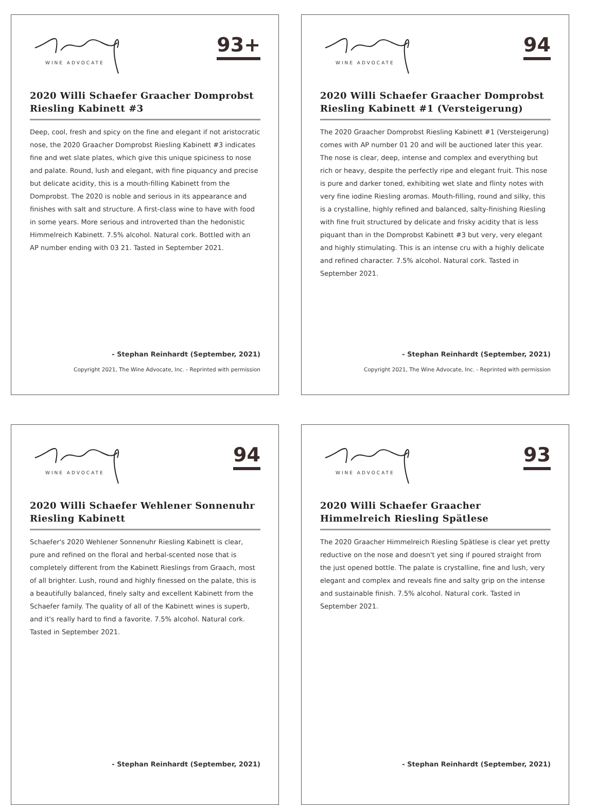WINE ADVOCATE
93+
2020 Willi Schaefer Graacher Domprobst Riesling Kabinett #3
Deep, cool, fresh and spicy on the fine and elegant if not aristocratic nose, the 2020 Graacher Domprobst Riesling Kabinett #3 indicates fine and wet slate plates, which give this unique spiciness to nose and palate. Round, lush and elegant, with fine piquancy and precise but delicate acidity, this is a mouth-filling Kabinett from the Domprobst. The 2020 is noble and serious in its appearance and finishes with salt and structure. A first-class wine to have with food in some years. More serious and introverted than the hedonistic Himmelreich Kabinett. 7.5% alcohol. Natural cork. Bottled with an AP number ending with 03 21. Tasted in September 2021.
- Stephan Reinhardt (September, 2021)
Copyright 2021, The Wine Advocate, Inc. - Reprinted with permission
WINE ADVOCATE
94
2020 Willi Schaefer Graacher Domprobst Riesling Kabinett #1 (Versteigerung)
The 2020 Graacher Domprobst Riesling Kabinett #1 (Versteigerung) comes with AP number 01 20 and will be auctioned later this year. The nose is clear, deep, intense and complex and everything but rich or heavy, despite the perfectly ripe and elegant fruit. This nose is pure and darker toned, exhibiting wet slate and flinty notes with very fine iodine Riesling aromas. Mouth-filling, round and silky, this is a crystalline, highly refined and balanced, salty-finishing Riesling with fine fruit structured by delicate and frisky acidity that is less piquant than in the Domprobst Kabinett #3 but very, very elegant and highly stimulating. This is an intense cru with a highly delicate and refined character. 7.5% alcohol. Natural cork. Tasted in September 2021.
- Stephan Reinhardt (September, 2021)
Copyright 2021, The Wine Advocate, Inc. - Reprinted with permission
WINE ADVOCATE
94
2020 Willi Schaefer Wehlener Sonnenuhr Riesling Kabinett
Schaefer's 2020 Wehlener Sonnenuhr Riesling Kabinett is clear, pure and refined on the floral and herbal-scented nose that is completely different from the Kabinett Rieslings from Graach, most of all brighter. Lush, round and highly finessed on the palate, this is a beautifully balanced, finely salty and excellent Kabinett from the Schaefer family. The quality of all of the Kabinett wines is superb, and it's really hard to find a favorite. 7.5% alcohol. Natural cork. Tasted in September 2021.
- Stephan Reinhardt (September, 2021)
WINE ADVOCATE
93
2020 Willi Schaefer Graacher Himmelreich Riesling Spätlese
The 2020 Graacher Himmelreich Riesling Spätlese is clear yet pretty reductive on the nose and doesn't yet sing if poured straight from the just opened bottle. The palate is crystalline, fine and lush, very elegant and complex and reveals fine and salty grip on the intense and sustainable finish. 7.5% alcohol. Natural cork. Tasted in September 2021.
- Stephan Reinhardt (September, 2021)